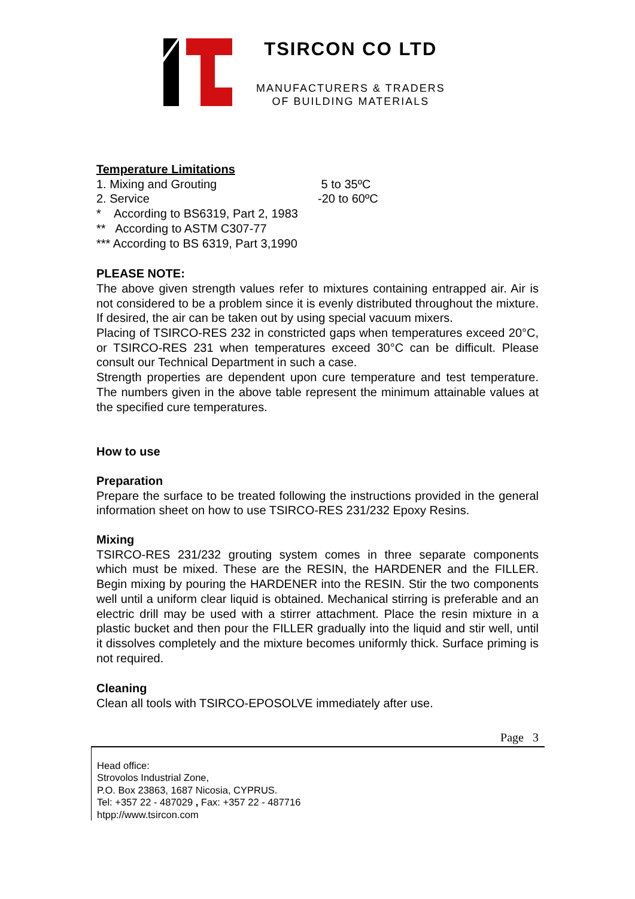TSIRCON CO LTD
MANUFACTURERS & TRADERS
OF BUILDING MATERIALS
Temperature Limitations
1. Mixing and Grouting 5 to 35ºC
2. Service -20 to 60ºC
* According to BS6319, Part 2, 1983
** According to ASTM C307-77
*** According to BS 6319, Part 3,1990
PLEASE NOTE:
The above given strength values refer to mixtures containing entrapped air. Air is not considered to be a problem since it is evenly distributed throughout the mixture. If desired, the air can be taken out by using special vacuum mixers.
Placing of TSIRCO-RES 232 in constricted gaps when temperatures exceed 20°C, or TSIRCO-RES 231 when temperatures exceed 30°C can be difficult. Please consult our Technical Department in such a case.
Strength properties are dependent upon cure temperature and test temperature. The numbers given in the above table represent the minimum attainable values at the specified cure temperatures.
How to use
Preparation
Prepare the surface to be treated following the instructions provided in the general information sheet on how to use TSIRCO-RES 231/232 Epoxy Resins.
Mixing
TSIRCO-RES 231/232 grouting system comes in three separate components which must be mixed. These are the RESIN, the HARDENER and the FILLER. Begin mixing by pouring the HARDENER into the RESIN. Stir the two components well until a uniform clear liquid is obtained. Mechanical stirring is preferable and an electric drill may be used with a stirrer attachment. Place the resin mixture in a plastic bucket and then pour the FILLER gradually into the liquid and stir well, until it dissolves completely and the mixture becomes uniformly thick. Surface priming is not required.
Cleaning
Clean all tools with TSIRCO-EPOSOLVE immediately after use.
Page 3
Head office:
Strovolos Industrial Zone,
P.O. Box 23863, 1687 Nicosia, CYPRUS.
Tel: +357 22 - 487029 , Fax: +357 22 - 487716
htpp://www.tsircon.com